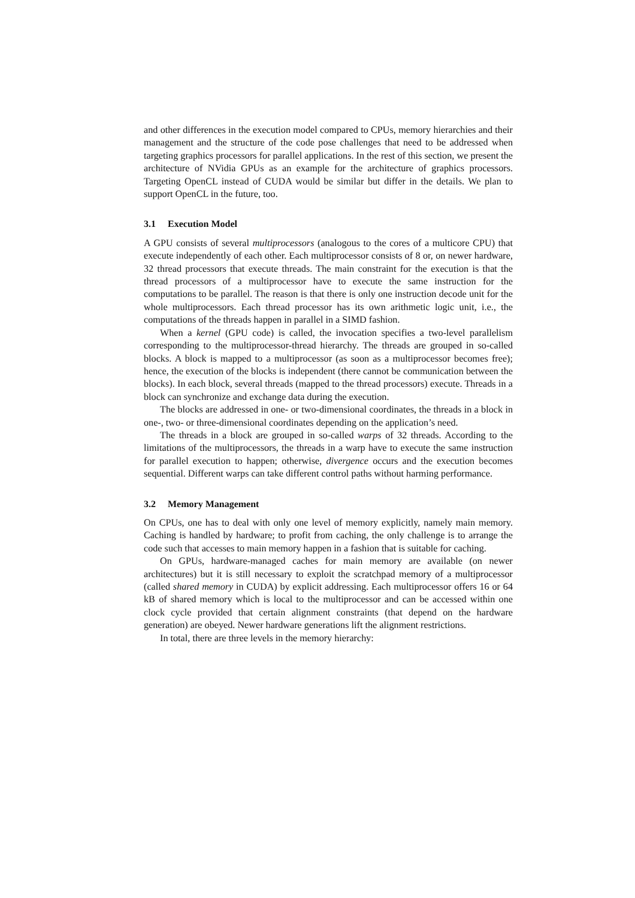and other differences in the execution model compared to CPUs, memory hierarchies and their management and the structure of the code pose challenges that need to be addressed when targeting graphics processors for parallel applications. In the rest of this section, we present the architecture of NVidia GPUs as an example for the architecture of graphics processors. Targeting OpenCL instead of CUDA would be similar but differ in the details. We plan to support OpenCL in the future, too.
3.1 Execution Model
A GPU consists of several multiprocessors (analogous to the cores of a multicore CPU) that execute independently of each other. Each multiprocessor consists of 8 or, on newer hardware, 32 thread processors that execute threads. The main constraint for the execution is that the thread processors of a multiprocessor have to execute the same instruction for the computations to be parallel. The reason is that there is only one instruction decode unit for the whole multiprocessors. Each thread processor has its own arithmetic logic unit, i.e., the computations of the threads happen in parallel in a SIMD fashion.
When a kernel (GPU code) is called, the invocation specifies a two-level parallelism corresponding to the multiprocessor-thread hierarchy. The threads are grouped in so-called blocks. A block is mapped to a multiprocessor (as soon as a multiprocessor becomes free); hence, the execution of the blocks is independent (there cannot be communication between the blocks). In each block, several threads (mapped to the thread processors) execute. Threads in a block can synchronize and exchange data during the execution.
The blocks are addressed in one- or two-dimensional coordinates, the threads in a block in one-, two- or three-dimensional coordinates depending on the application’s need.
The threads in a block are grouped in so-called warps of 32 threads. According to the limitations of the multiprocessors, the threads in a warp have to execute the same instruction for parallel execution to happen; otherwise, divergence occurs and the execution becomes sequential. Different warps can take different control paths without harming performance.
3.2 Memory Management
On CPUs, one has to deal with only one level of memory explicitly, namely main memory. Caching is handled by hardware; to profit from caching, the only challenge is to arrange the code such that accesses to main memory happen in a fashion that is suitable for caching.
On GPUs, hardware-managed caches for main memory are available (on newer architectures) but it is still necessary to exploit the scratchpad memory of a multiprocessor (called shared memory in CUDA) by explicit addressing. Each multiprocessor offers 16 or 64 kB of shared memory which is local to the multiprocessor and can be accessed within one clock cycle provided that certain alignment constraints (that depend on the hardware generation) are obeyed. Newer hardware generations lift the alignment restrictions.
In total, there are three levels in the memory hierarchy: